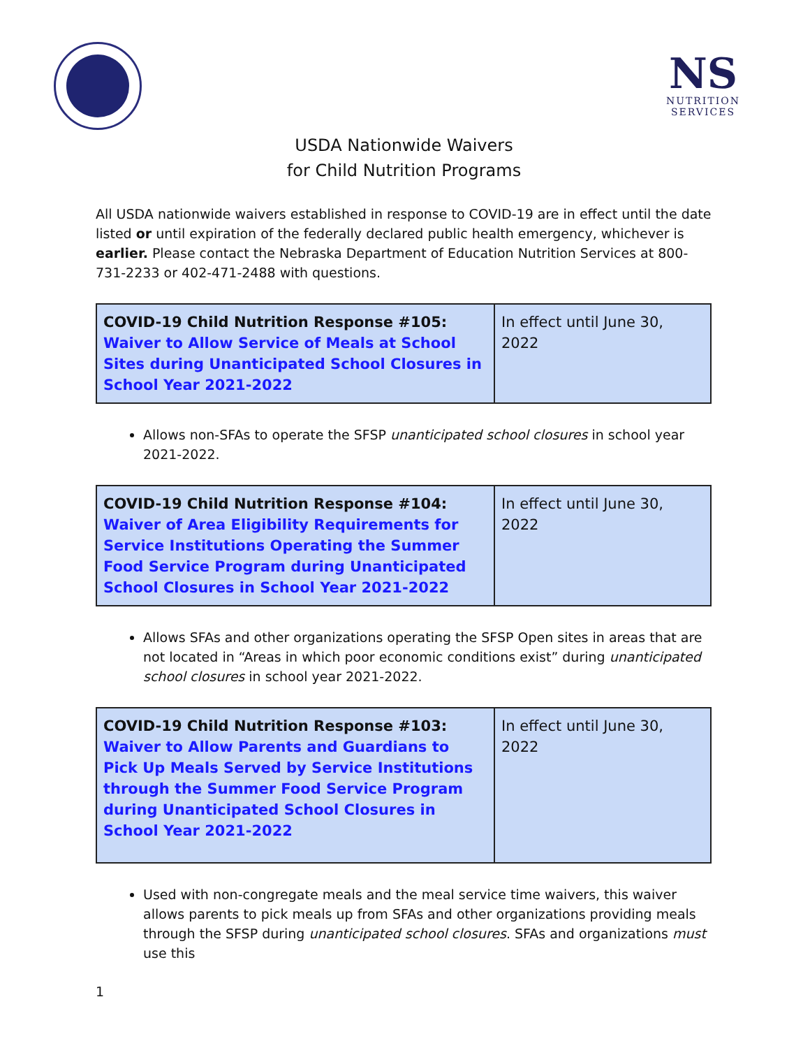NS
NUTRITION
SERVICES
USDA Nationwide Waivers
for Child Nutrition Programs
All USDA nationwide waivers established in response to COVID-19 are in effect until the date listed or until expiration of the federally declared public health emergency, whichever is earlier. Please contact the Nebraska Department of Education Nutrition Services at 800-731-2233 or 402-471-2488 with questions.
| COVID-19 Child Nutrition Response #105: Waiver to Allow Service of Meals at School Sites during Unanticipated School Closures in School Year 2021-2022 | In effect until June 30, 2022 |
Allows non-SFAs to operate the SFSP unanticipated school closures in school year 2021-2022.
| COVID-19 Child Nutrition Response #104: Waiver of Area Eligibility Requirements for Service Institutions Operating the Summer Food Service Program during Unanticipated School Closures in School Year 2021-2022 | In effect until June 30, 2022 |
Allows SFAs and other organizations operating the SFSP Open sites in areas that are not located in “Areas in which poor economic conditions exist” during unanticipated school closures in school year 2021-2022.
| COVID-19 Child Nutrition Response #103: Waiver to Allow Parents and Guardians to Pick Up Meals Served by Service Institutions through the Summer Food Service Program during Unanticipated School Closures in School Year 2021-2022 | In effect until June 30, 2022 |
Used with non-congregate meals and the meal service time waivers, this waiver allows parents to pick meals up from SFAs and other organizations providing meals through the SFSP during unanticipated school closures. SFAs and organizations must use this
1